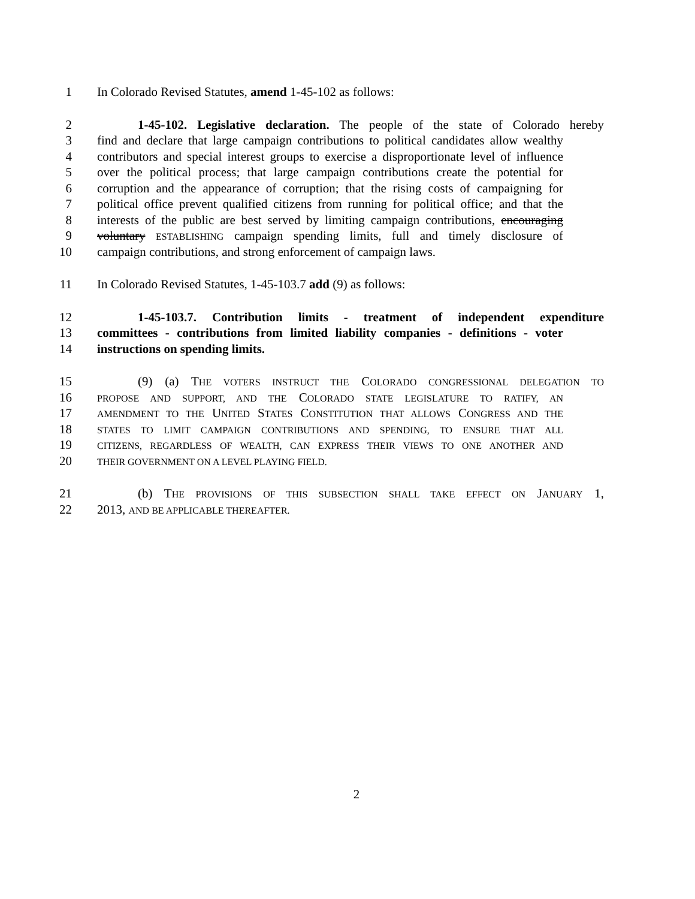1 In Colorado Revised Statutes, amend 1-45-102 as follows:
2 1-45-102. Legislative declaration. The people of the state of Colorado hereby
3 find and declare that large campaign contributions to political candidates allow wealthy
4 contributors and special interest groups to exercise a disproportionate level of influence
5 over the political process; that large campaign contributions create the potential for
6 corruption and the appearance of corruption; that the rising costs of campaigning for
7 political office prevent qualified citizens from running for political office; and that the
8 interests of the public are best served by limiting campaign contributions, encouraging
9 voluntary ESTABLISHING campaign spending limits, full and timely disclosure of
10 campaign contributions, and strong enforcement of campaign laws.
11 In Colorado Revised Statutes, 1-45-103.7 add (9) as follows:
12 1-45-103.7. Contribution limits - treatment of independent expenditure
13 committees - contributions from limited liability companies - definitions - voter
14 instructions on spending limits.
15 (9) (a) THE VOTERS INSTRUCT THE COLORADO CONGRESSIONAL DELEGATION TO
16
PROPOSE AND SUPPORT, AND THE COLORADO STATE LEGISLATURE TO RATIFY, AN
17
AMENDMENT TO THE UNITED STATES CONSTITUTION THAT ALLOWS CONGRESS AND THE
18
STATES TO LIMIT CAMPAIGN CONTRIBUTIONS AND SPENDING, TO ENSURE THAT ALL
19
CITIZENS, REGARDLESS OF WEALTH, CAN EXPRESS THEIR VIEWS TO ONE ANOTHER AND
20
THEIR GOVERNMENT ON A LEVEL PLAYING FIELD.
21 (b) THE PROVISIONS OF THIS SUBSECTION SHALL TAKE EFFECT ON JANUARY 1,
22 2013, AND BE APPLICABLE THEREAFTER.
2